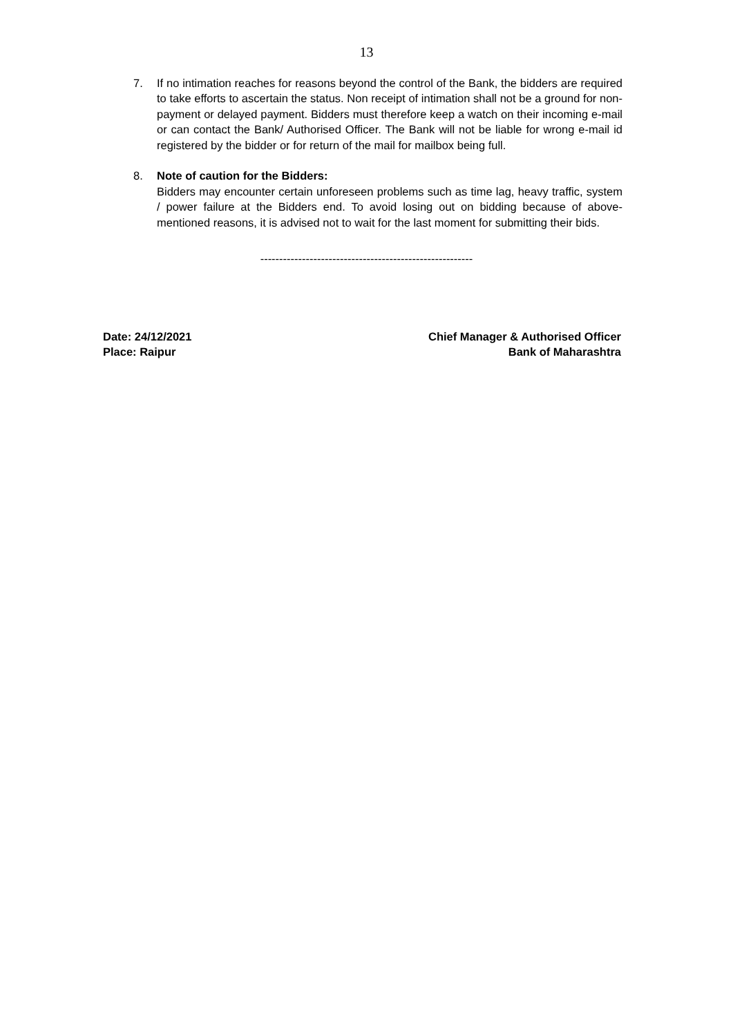13
7. If no intimation reaches for reasons beyond the control of the Bank, the bidders are required to take efforts to ascertain the status. Non receipt of intimation shall not be a ground for non-payment or delayed payment. Bidders must therefore keep a watch on their incoming e-mail or can contact the Bank/ Authorised Officer. The Bank will not be liable for wrong e-mail id registered by the bidder or for return of the mail for mailbox being full.
8. Note of caution for the Bidders:
Bidders may encounter certain unforeseen problems such as time lag, heavy traffic, system / power failure at the Bidders end. To avoid losing out on bidding because of above-mentioned reasons, it is advised not to wait for the last moment for submitting their bids.
--------------------------------------------------------
Date: 24/12/2021
Place: Raipur
Chief Manager & Authorised Officer
Bank of Maharashtra